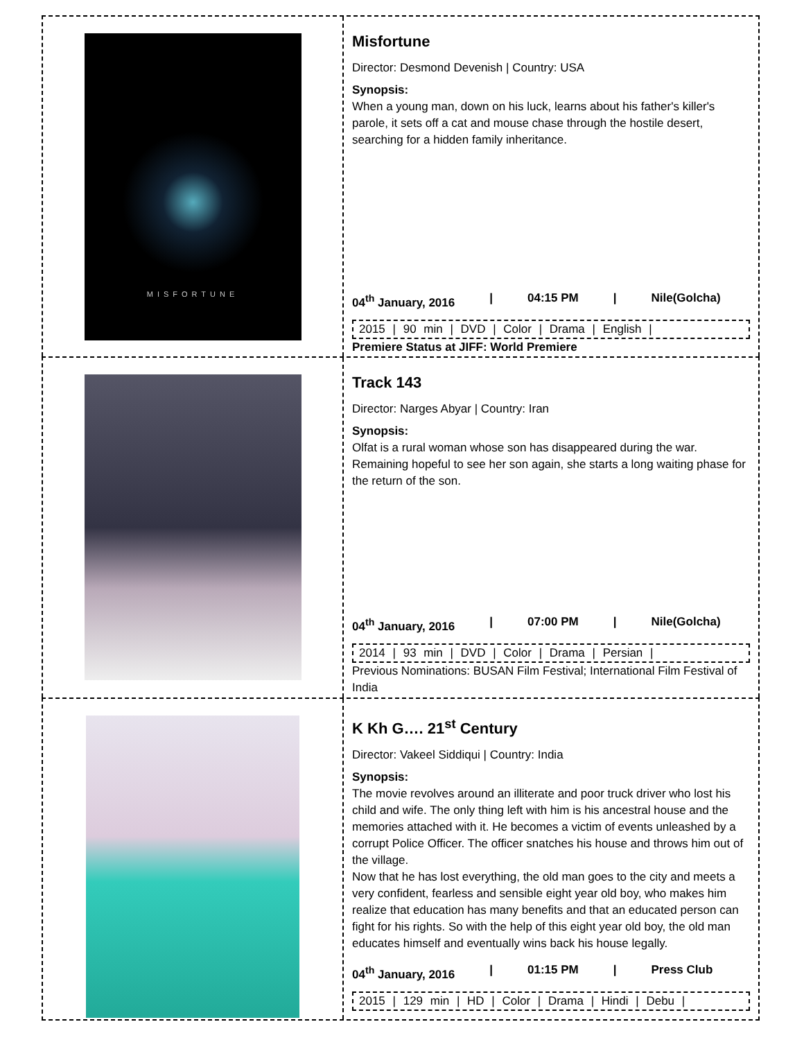MISFORTUNE
Misfortune
Director: Desmond Devenish | Country: USA
Synopsis:
When a young man, down on his luck, learns about his father's killer's parole, it sets off a cat and mouse chase through the hostile desert, searching for a hidden family inheritance.
04<sup>th</sup> January, 2016 | 04:15 PM | Nile(Golcha)
2015 | 90 min | DVD | Color | Drama | English |
Premiere Status at JIFF: World Premiere
Track 143
Director: Narges Abyar | Country: Iran
Synopsis:
Olfat is a rural woman whose son has disappeared during the war. Remaining hopeful to see her son again, she starts a long waiting phase for the return of the son.
04<sup>th</sup> January, 2016 | 07:00 PM | Nile(Golcha)
2014 | 93 min | DVD | Color | Drama | Persian |
Previous Nominations: BUSAN Film Festival; International Film Festival of India
K Kh G…. 21<sup>st</sup> Century
Director: Vakeel Siddiqui | Country: India
Synopsis:
The movie revolves around an illiterate and poor truck driver who lost his child and wife. The only thing left with him is his ancestral house and the memories attached with it. He becomes a victim of events unleashed by a corrupt Police Officer. The officer snatches his house and throws him out of the village.
Now that he has lost everything, the old man goes to the city and meets a very confident, fearless and sensible eight year old boy, who makes him realize that education has many benefits and that an educated person can fight for his rights. So with the help of this eight year old boy, the old man educates himself and eventually wins back his house legally.
04<sup>th</sup> January, 2016 | 01:15 PM | Press Club
2015 | 129 min | HD | Color | Drama | Hindi | Debu |